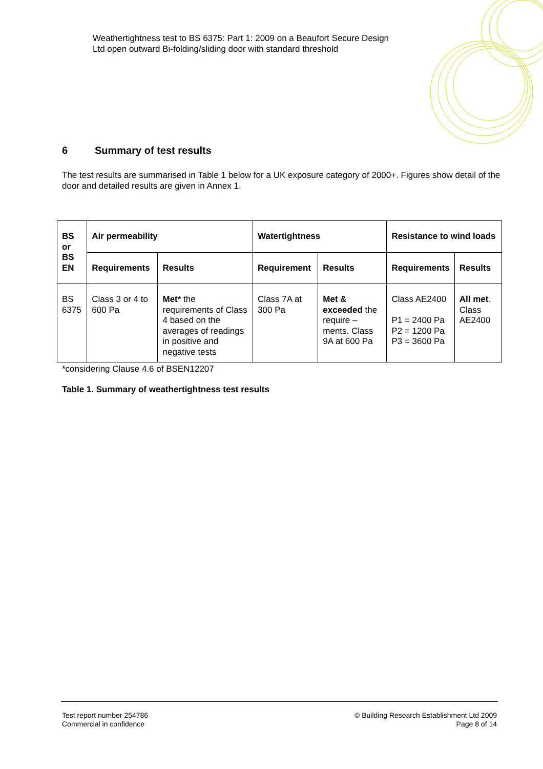Weathertightness test to BS 6375: Part 1: 2009 on a Beaufort Secure Design
Ltd open outward Bi-folding/sliding door with standard threshold
6 Summary of test results
The test results are summarised in Table 1 below for a UK exposure category of 2000+. Figures show detail of the door and detailed results are given in Annex 1.
| BS or BS EN | Air permeability | | Watertightness | | Resistance to wind loads | |
| --- | --- | --- | --- | --- | --- | --- |
| | Requirements | Results | Requirement | Results | Requirements | Results |
| BS 6375 | Class 3 or 4 to 600 Pa | Met* the requirements of Class 4 based on the averages of readings in positive and negative tests | Class 7A at 300 Pa | Met & exceeded the require – ments. Class 9A at 600 Pa | Class AE2400 P1 = 2400 Pa P2 = 1200 Pa P3 = 3600 Pa | All met . Class AE2400 |
*considering Clause 4.6 of BSEN12207
Table 1. Summary of weathertightness test results
Test report number 254786
Commercial in confidence
© Building Research Establishment Ltd 2009
Page 8 of 14